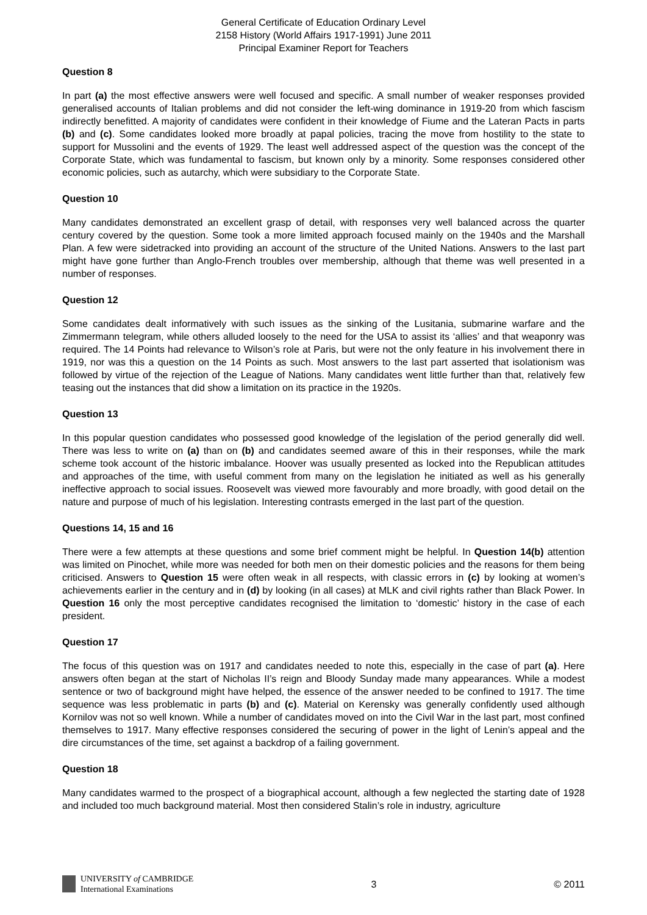General Certificate of Education Ordinary Level
2158 History (World Affairs 1917-1991) June 2011
Principal Examiner Report for Teachers
Question 8
In part (a) the most effective answers were well focused and specific. A small number of weaker responses provided generalised accounts of Italian problems and did not consider the left-wing dominance in 1919-20 from which fascism indirectly benefitted. A majority of candidates were confident in their knowledge of Fiume and the Lateran Pacts in parts (b) and (c). Some candidates looked more broadly at papal policies, tracing the move from hostility to the state to support for Mussolini and the events of 1929. The least well addressed aspect of the question was the concept of the Corporate State, which was fundamental to fascism, but known only by a minority. Some responses considered other economic policies, such as autarchy, which were subsidiary to the Corporate State.
Question 10
Many candidates demonstrated an excellent grasp of detail, with responses very well balanced across the quarter century covered by the question. Some took a more limited approach focused mainly on the 1940s and the Marshall Plan. A few were sidetracked into providing an account of the structure of the United Nations. Answers to the last part might have gone further than Anglo-French troubles over membership, although that theme was well presented in a number of responses.
Question 12
Some candidates dealt informatively with such issues as the sinking of the Lusitania, submarine warfare and the Zimmermann telegram, while others alluded loosely to the need for the USA to assist its ‘allies’ and that weaponry was required. The 14 Points had relevance to Wilson’s role at Paris, but were not the only feature in his involvement there in 1919, nor was this a question on the 14 Points as such. Most answers to the last part asserted that isolationism was followed by virtue of the rejection of the League of Nations. Many candidates went little further than that, relatively few teasing out the instances that did show a limitation on its practice in the 1920s.
Question 13
In this popular question candidates who possessed good knowledge of the legislation of the period generally did well. There was less to write on (a) than on (b) and candidates seemed aware of this in their responses, while the mark scheme took account of the historic imbalance. Hoover was usually presented as locked into the Republican attitudes and approaches of the time, with useful comment from many on the legislation he initiated as well as his generally ineffective approach to social issues. Roosevelt was viewed more favourably and more broadly, with good detail on the nature and purpose of much of his legislation. Interesting contrasts emerged in the last part of the question.
Questions 14, 15 and 16
There were a few attempts at these questions and some brief comment might be helpful. In Question 14(b) attention was limited on Pinochet, while more was needed for both men on their domestic policies and the reasons for them being criticised. Answers to Question 15 were often weak in all respects, with classic errors in (c) by looking at women’s achievements earlier in the century and in (d) by looking (in all cases) at MLK and civil rights rather than Black Power. In Question 16 only the most perceptive candidates recognised the limitation to ‘domestic’ history in the case of each president.
Question 17
The focus of this question was on 1917 and candidates needed to note this, especially in the case of part (a). Here answers often began at the start of Nicholas II’s reign and Bloody Sunday made many appearances. While a modest sentence or two of background might have helped, the essence of the answer needed to be confined to 1917. The time sequence was less problematic in parts (b) and (c). Material on Kerensky was generally confidently used although Kornilov was not so well known. While a number of candidates moved on into the Civil War in the last part, most confined themselves to 1917. Many effective responses considered the securing of power in the light of Lenin’s appeal and the dire circumstances of the time, set against a backdrop of a failing government.
Question 18
Many candidates warmed to the prospect of a biographical account, although a few neglected the starting date of 1928 and included too much background material. Most then considered Stalin’s role in industry, agriculture
UNIVERSITY of CAMBRIDGE
International Examinations
3 © 2011